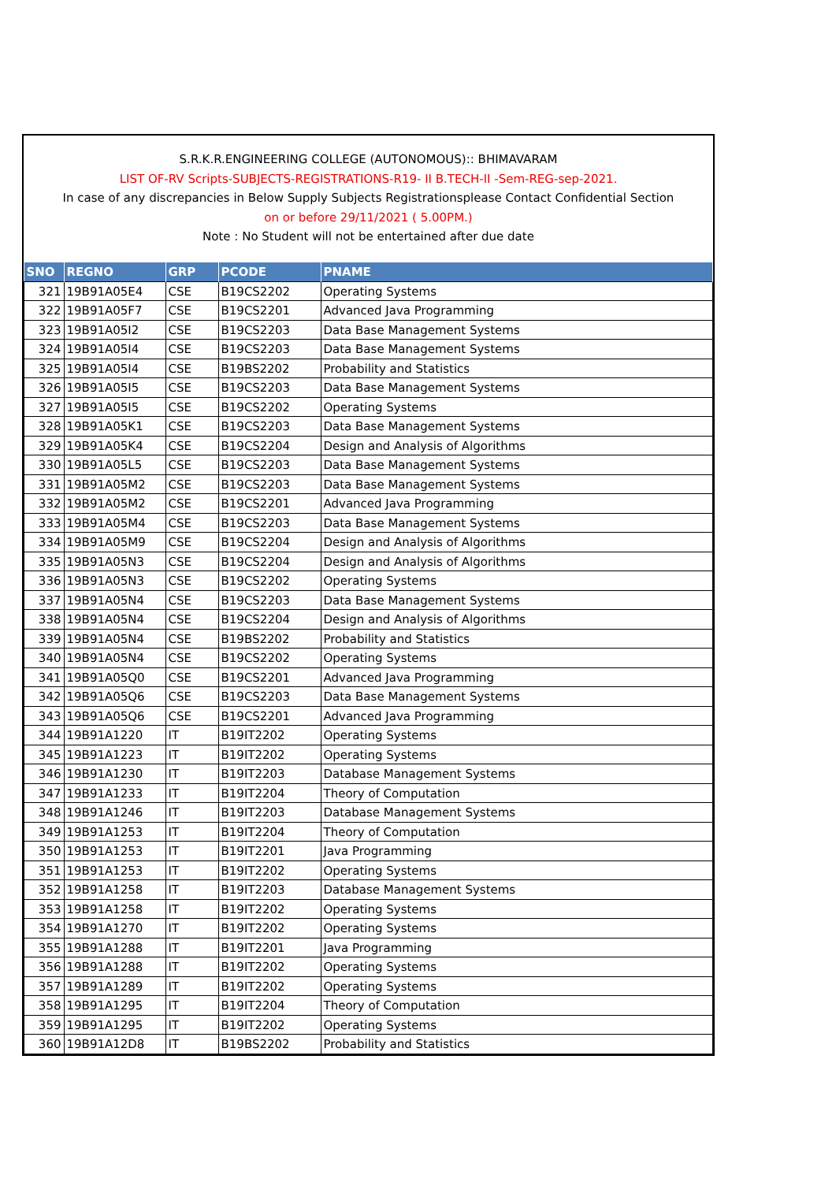S.R.K.R.ENGINEERING COLLEGE (AUTONOMOUS):: BHIMAVARAM
LIST OF-RV Scripts-SUBJECTS-REGISTRATIONS-R19- II B.TECH-II -Sem-REG-sep-2021.
In case of any discrepancies in Below Supply Subjects Registrationsplease Contact Confidential Section
on or before 29/11/2021 ( 5.00PM.)
Note : No Student will not be entertained after due date
| SNO | REGNO | GRP | PCODE | PNAME |
| --- | --- | --- | --- | --- |
| 321 | 19B91A05E4 | CSE | B19CS2202 | Operating Systems |
| 322 | 19B91A05F7 | CSE | B19CS2201 | Advanced Java Programming |
| 323 | 19B91A05I2 | CSE | B19CS2203 | Data Base Management Systems |
| 324 | 19B91A05I4 | CSE | B19CS2203 | Data Base Management Systems |
| 325 | 19B91A05I4 | CSE | B19BS2202 | Probability and Statistics |
| 326 | 19B91A05I5 | CSE | B19CS2203 | Data Base Management Systems |
| 327 | 19B91A05I5 | CSE | B19CS2202 | Operating Systems |
| 328 | 19B91A05K1 | CSE | B19CS2203 | Data Base Management Systems |
| 329 | 19B91A05K4 | CSE | B19CS2204 | Design and Analysis of Algorithms |
| 330 | 19B91A05L5 | CSE | B19CS2203 | Data Base Management Systems |
| 331 | 19B91A05M2 | CSE | B19CS2203 | Data Base Management Systems |
| 332 | 19B91A05M2 | CSE | B19CS2201 | Advanced Java Programming |
| 333 | 19B91A05M4 | CSE | B19CS2203 | Data Base Management Systems |
| 334 | 19B91A05M9 | CSE | B19CS2204 | Design and Analysis of Algorithms |
| 335 | 19B91A05N3 | CSE | B19CS2204 | Design and Analysis of Algorithms |
| 336 | 19B91A05N3 | CSE | B19CS2202 | Operating Systems |
| 337 | 19B91A05N4 | CSE | B19CS2203 | Data Base Management Systems |
| 338 | 19B91A05N4 | CSE | B19CS2204 | Design and Analysis of Algorithms |
| 339 | 19B91A05N4 | CSE | B19BS2202 | Probability and Statistics |
| 340 | 19B91A05N4 | CSE | B19CS2202 | Operating Systems |
| 341 | 19B91A05Q0 | CSE | B19CS2201 | Advanced Java Programming |
| 342 | 19B91A05Q6 | CSE | B19CS2203 | Data Base Management Systems |
| 343 | 19B91A05Q6 | CSE | B19CS2201 | Advanced Java Programming |
| 344 | 19B91A1220 | IT | B19IT2202 | Operating Systems |
| 345 | 19B91A1223 | IT | B19IT2202 | Operating Systems |
| 346 | 19B91A1230 | IT | B19IT2203 | Database Management Systems |
| 347 | 19B91A1233 | IT | B19IT2204 | Theory of Computation |
| 348 | 19B91A1246 | IT | B19IT2203 | Database Management Systems |
| 349 | 19B91A1253 | IT | B19IT2204 | Theory of Computation |
| 350 | 19B91A1253 | IT | B19IT2201 | Java Programming |
| 351 | 19B91A1253 | IT | B19IT2202 | Operating Systems |
| 352 | 19B91A1258 | IT | B19IT2203 | Database Management Systems |
| 353 | 19B91A1258 | IT | B19IT2202 | Operating Systems |
| 354 | 19B91A1270 | IT | B19IT2202 | Operating Systems |
| 355 | 19B91A1288 | IT | B19IT2201 | Java Programming |
| 356 | 19B91A1288 | IT | B19IT2202 | Operating Systems |
| 357 | 19B91A1289 | IT | B19IT2202 | Operating Systems |
| 358 | 19B91A1295 | IT | B19IT2204 | Theory of Computation |
| 359 | 19B91A1295 | IT | B19IT2202 | Operating Systems |
| 360 | 19B91A12D8 | IT | B19BS2202 | Probability and Statistics |